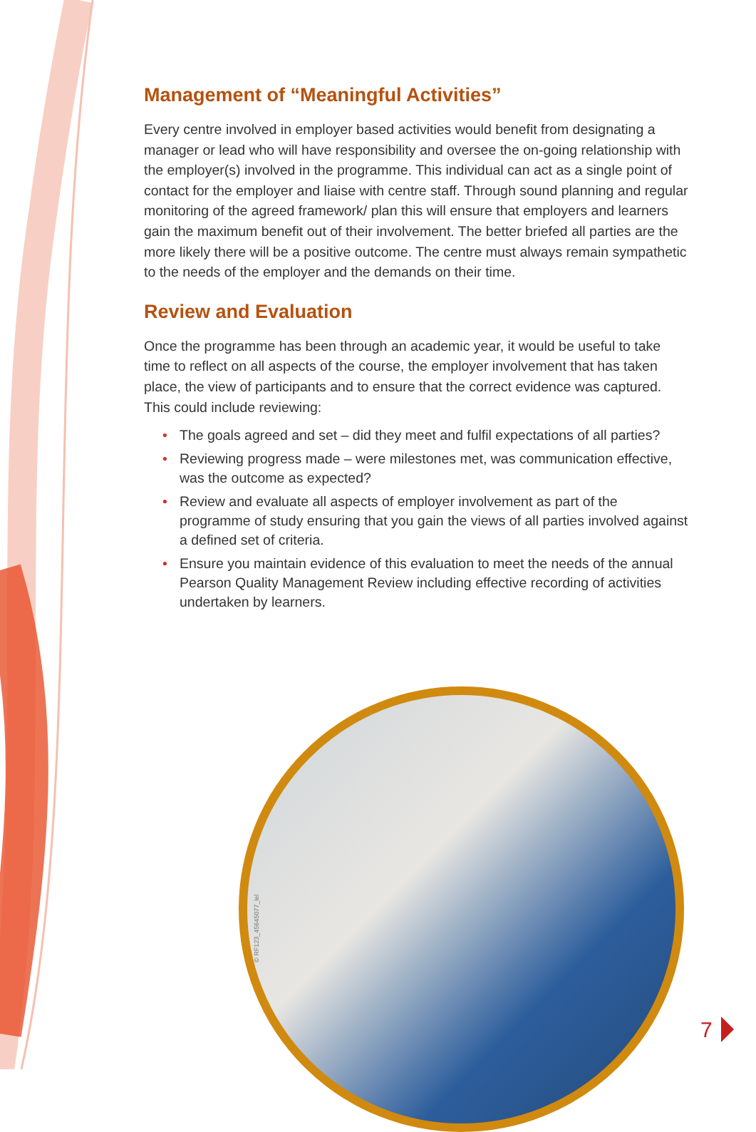Management of “Meaningful Activities”
Every centre involved in employer based activities would benefit from designating a manager or lead who will have responsibility and oversee the on-going relationship with the employer(s) involved in the programme. This individual can act as a single point of contact for the employer and liaise with centre staff. Through sound planning and regular monitoring of the agreed framework/ plan this will ensure that employers and learners gain the maximum benefit out of their involvement. The better briefed all parties are the more likely there will be a positive outcome. The centre must always remain sympathetic to the needs of the employer and the demands on their time.
Review and Evaluation
Once the programme has been through an academic year, it would be useful to take time to reflect on all aspects of the course, the employer involvement that has taken place, the view of participants and to ensure that the correct evidence was captured. This could include reviewing:
• The goals agreed and set – did they meet and fulfil expectations of all parties?
• Reviewing progress made – were milestones met, was communication effective, was the outcome as expected?
• Review and evaluate all aspects of employer involvement as part of the programme of study ensuring that you gain the views of all parties involved against a defined set of criteria.
• Ensure you maintain evidence of this evaluation to meet the needs of the annual Pearson Quality Management Review including effective recording of activities undertaken by learners.
© RF123_45645077_lel
7